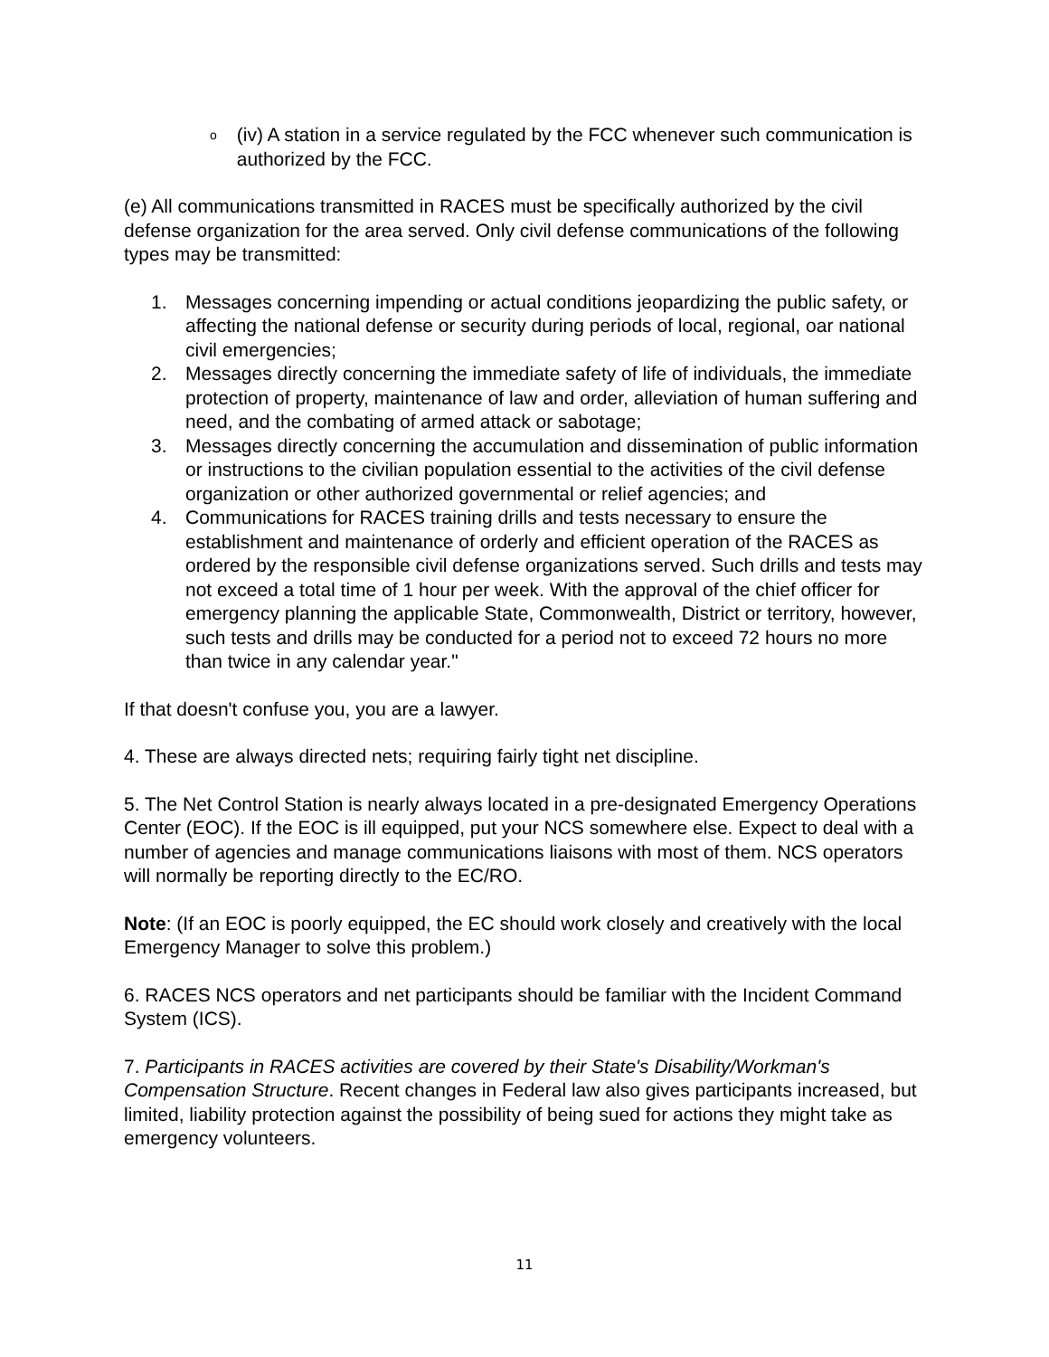o (iv) A station in a service regulated by the FCC whenever such communication is authorized by the FCC.
(e) All communications transmitted in RACES must be specifically authorized by the civil defense organization for the area served. Only civil defense communications of the following types may be transmitted:
1. Messages concerning impending or actual conditions jeopardizing the public safety, or affecting the national defense or security during periods of local, regional, oar national civil emergencies;
2. Messages directly concerning the immediate safety of life of individuals, the immediate protection of property, maintenance of law and order, alleviation of human suffering and need, and the combating of armed attack or sabotage;
3. Messages directly concerning the accumulation and dissemination of public information or instructions to the civilian population essential to the activities of the civil defense organization or other authorized governmental or relief agencies; and
4. Communications for RACES training drills and tests necessary to ensure the establishment and maintenance of orderly and efficient operation of the RACES as ordered by the responsible civil defense organizations served. Such drills and tests may not exceed a total time of 1 hour per week. With the approval of the chief officer for emergency planning the applicable State, Commonwealth, District or territory, however, such tests and drills may be conducted for a period not to exceed 72 hours no more than twice in any calendar year."
If that doesn't confuse you, you are a lawyer.
4. These are always directed nets; requiring fairly tight net discipline.
5. The Net Control Station is nearly always located in a pre-designated Emergency Operations Center (EOC). If the EOC is ill equipped, put your NCS somewhere else. Expect to deal with a number of agencies and manage communications liaisons with most of them. NCS operators will normally be reporting directly to the EC/RO.
Note: (If an EOC is poorly equipped, the EC should work closely and creatively with the local Emergency Manager to solve this problem.)
6. RACES NCS operators and net participants should be familiar with the Incident Command System (ICS).
7. Participants in RACES activities are covered by their State's Disability/Workman's Compensation Structure. Recent changes in Federal law also gives participants increased, but limited, liability protection against the possibility of being sued for actions they might take as emergency volunteers.
11